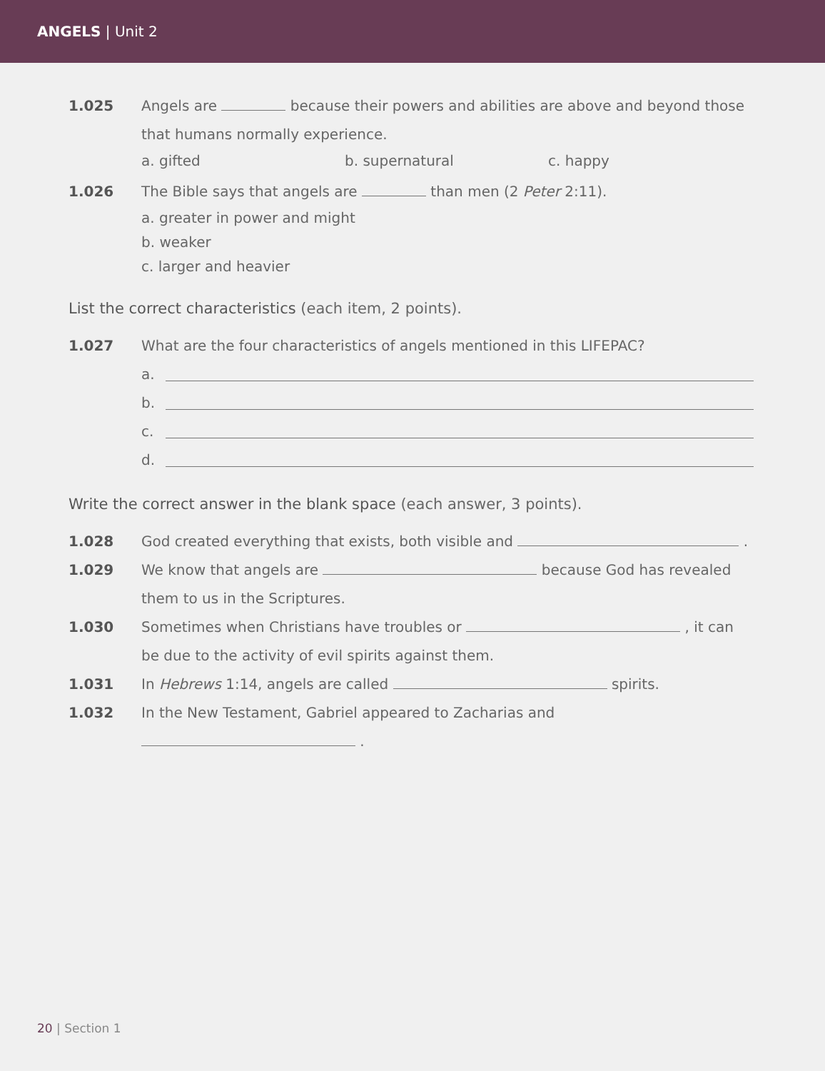ANGELS | Unit 2
1.025 Angels are because their powers and abilities are above and beyond those that humans normally experience.
a. gifted b. supernatural c. happy
1.026 The Bible says that angels are than men (2 Peter 2:11).
a. greater in power and might
b. weaker
c. larger and heavier
List the correct characteristics (each item, 2 points).
1.027 What are the four characteristics of angels mentioned in this LIFEPAC?
a.
b.
c.
d.
Write the correct answer in the blank space (each answer, 3 points).
1.028 God created everything that exists, both visible and .
1.029 We know that angels are because God has revealed them to us in the Scriptures.
1.030 Sometimes when Christians have troubles or , it can be due to the activity of evil spirits against them.
1.031 In Hebrews 1:14, angels are called spirits.
1.032 In the New Testament, Gabriel appeared to Zacharias and
.
20 | Section 1